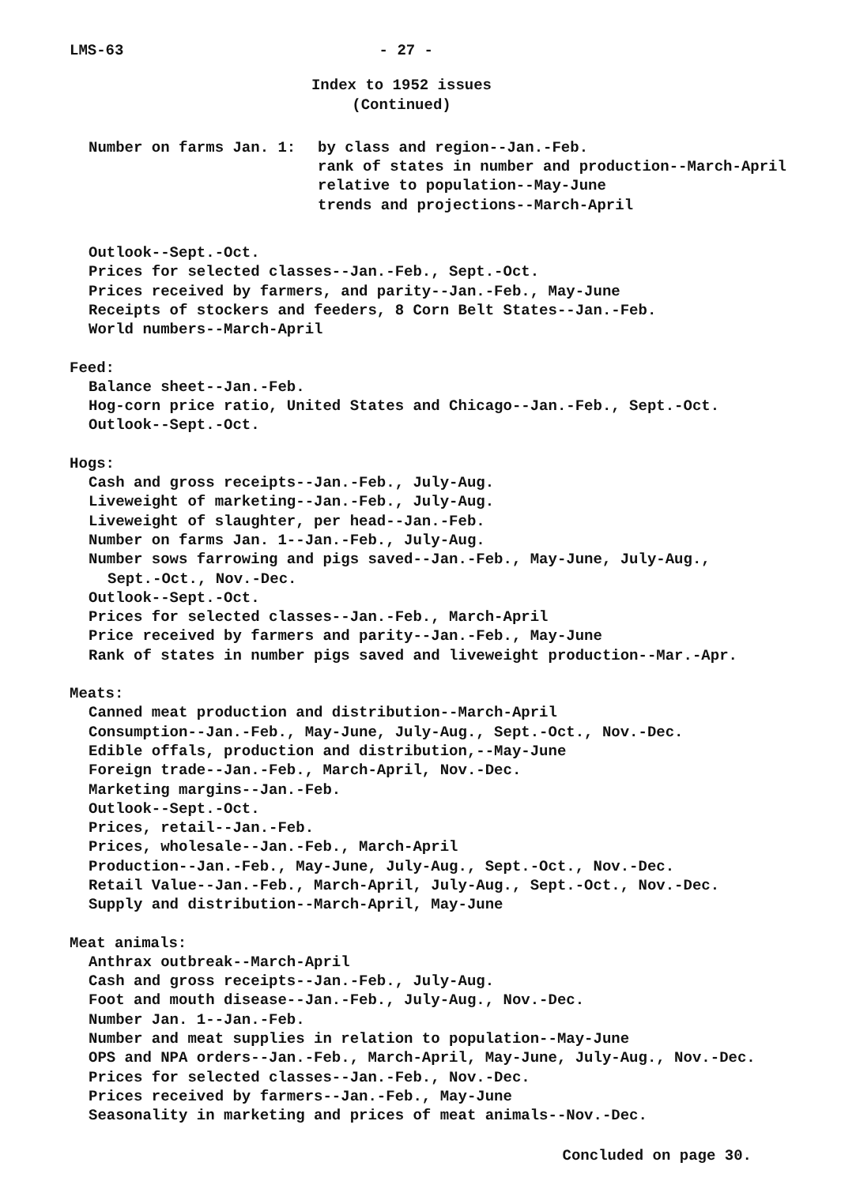LMS-63 - 27 -
Index to 1952 issues
(Continued)
Number on farms Jan. 1: by class and region--Jan.-Feb.
rank of states in number and production--March-April
relative to population--May-June
trends and projections--March-April
Outlook--Sept.-Oct.
Prices for selected classes--Jan.-Feb., Sept.-Oct.
Prices received by farmers, and parity--Jan.-Feb., May-June
Receipts of stockers and feeders, 8 Corn Belt States--Jan.-Feb.
World numbers--March-April
Feed:
Balance sheet--Jan.-Feb.
Hog-corn price ratio, United States and Chicago--Jan.-Feb., Sept.-Oct.
Outlook--Sept.-Oct.
Hogs:
Cash and gross receipts--Jan.-Feb., July-Aug.
Liveweight of marketing--Jan.-Feb., July-Aug.
Liveweight of slaughter, per head--Jan.-Feb.
Number on farms Jan. 1--Jan.-Feb., July-Aug.
Number sows farrowing and pigs saved--Jan.-Feb., May-June, July-Aug.,
Sept.-Oct., Nov.-Dec.
Outlook--Sept.-Oct.
Prices for selected classes--Jan.-Feb., March-April
Price received by farmers and parity--Jan.-Feb., May-June
Rank of states in number pigs saved and liveweight production--Mar.-Apr.
Meats:
Canned meat production and distribution--March-April
Consumption--Jan.-Feb., May-June, July-Aug., Sept.-Oct., Nov.-Dec.
Edible offals, production and distribution,--May-June
Foreign trade--Jan.-Feb., March-April, Nov.-Dec.
Marketing margins--Jan.-Feb.
Outlook--Sept.-Oct.
Prices, retail--Jan.-Feb.
Prices, wholesale--Jan.-Feb., March-April
Production--Jan.-Feb., May-June, July-Aug., Sept.-Oct., Nov.-Dec.
Retail Value--Jan.-Feb., March-April, July-Aug., Sept.-Oct., Nov.-Dec.
Supply and distribution--March-April, May-June
Meat animals:
Anthrax outbreak--March-April
Cash and gross receipts--Jan.-Feb., July-Aug.
Foot and mouth disease--Jan.-Feb., July-Aug., Nov.-Dec.
Number Jan. 1--Jan.-Feb.
Number and meat supplies in relation to population--May-June
OPS and NPA orders--Jan.-Feb., March-April, May-June, July-Aug., Nov.-Dec.
Prices for selected classes--Jan.-Feb., Nov.-Dec.
Prices received by farmers--Jan.-Feb., May-June
Seasonality in marketing and prices of meat animals--Nov.-Dec.
Concluded on page 30.